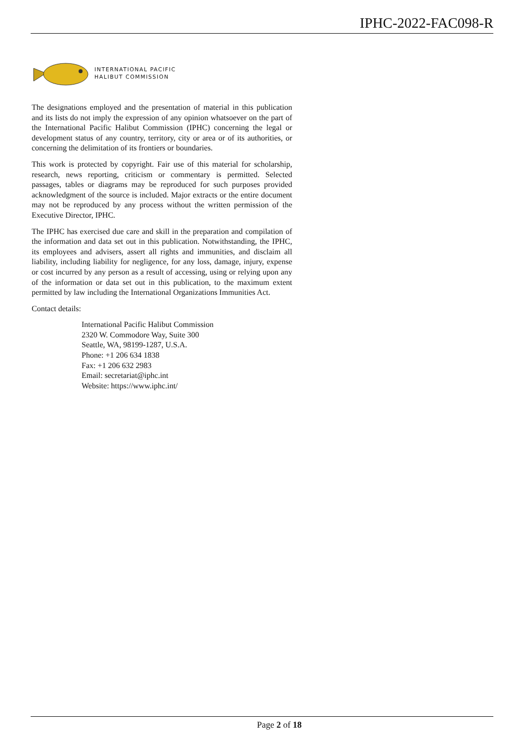IPHC-2022-FAC098-R
INTERNATIONAL PACIFIC
HALIBUT COMMISSION
The designations employed and the presentation of material in this publication and its lists do not imply the expression of any opinion whatsoever on the part of the International Pacific Halibut Commission (IPHC) concerning the legal or development status of any country, territory, city or area or of its authorities, or concerning the delimitation of its frontiers or boundaries.
This work is protected by copyright. Fair use of this material for scholarship, research, news reporting, criticism or commentary is permitted. Selected passages, tables or diagrams may be reproduced for such purposes provided acknowledgment of the source is included. Major extracts or the entire document may not be reproduced by any process without the written permission of the Executive Director, IPHC.
The IPHC has exercised due care and skill in the preparation and compilation of the information and data set out in this publication. Notwithstanding, the IPHC, its employees and advisers, assert all rights and immunities, and disclaim all liability, including liability for negligence, for any loss, damage, injury, expense or cost incurred by any person as a result of accessing, using or relying upon any of the information or data set out in this publication, to the maximum extent permitted by law including the International Organizations Immunities Act.
Contact details:
International Pacific Halibut Commission
2320 W. Commodore Way, Suite 300
Seattle, WA, 98199-1287, U.S.A.
Phone: +1 206 634 1838
Fax: +1 206 632 2983
Email: secretariat@iphc.int
Website: https://www.iphc.int/
Page 2 of 18